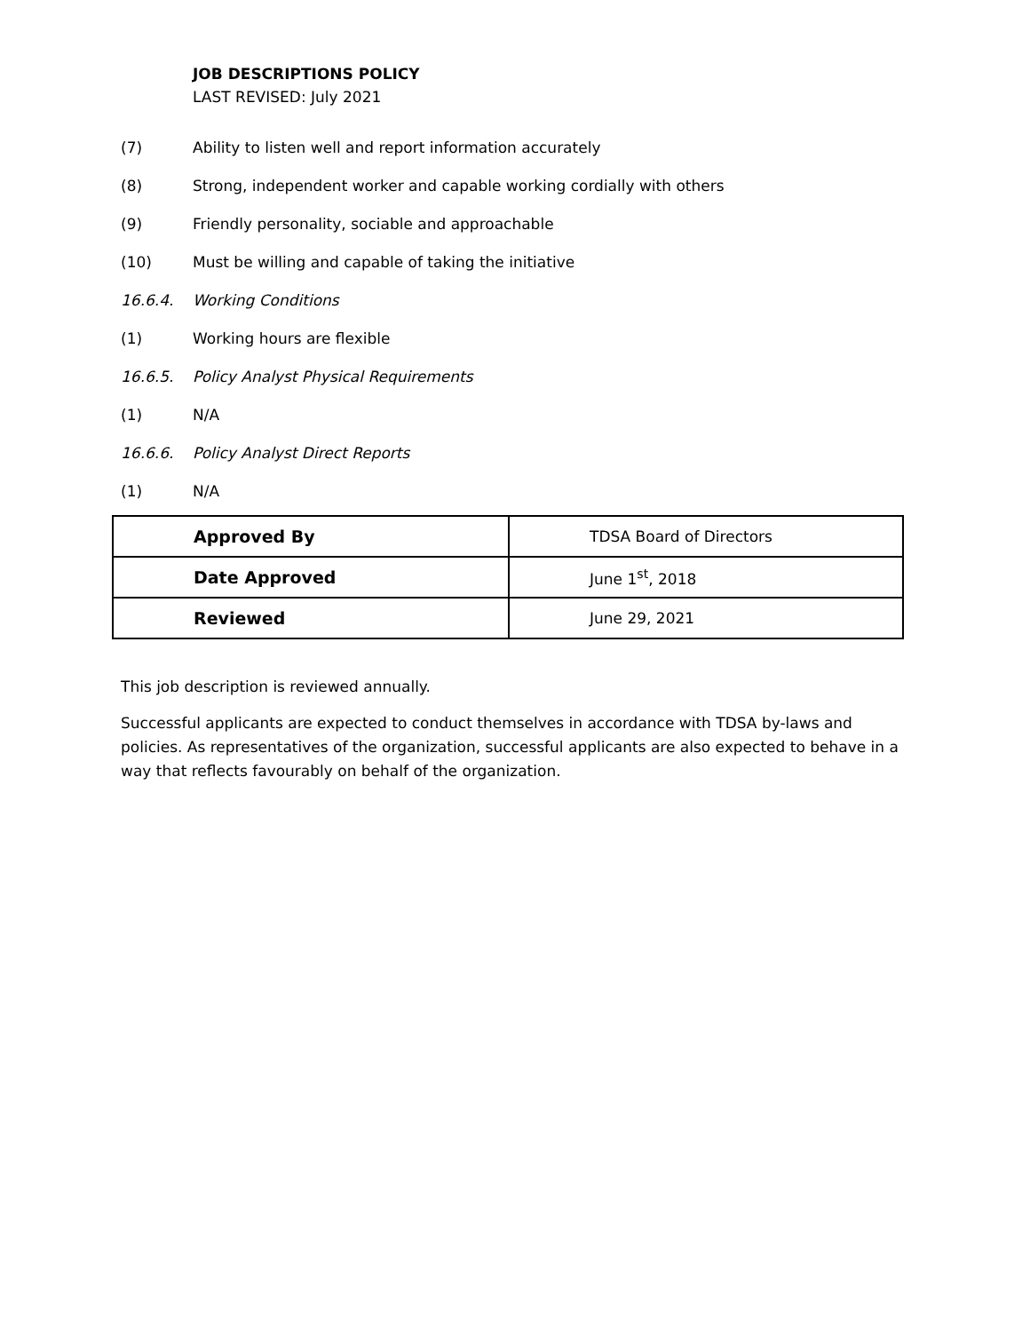JOB DESCRIPTIONS POLICY
LAST REVISED: July 2021
(7) Ability to listen well and report information accurately
(8) Strong, independent worker and capable working cordially with others
(9) Friendly personality, sociable and approachable
(10) Must be willing and capable of taking the initiative
16.6.4. Working Conditions
(1) Working hours are flexible
16.6.5. Policy Analyst Physical Requirements
(1) N/A
16.6.6. Policy Analyst Direct Reports
(1) N/A
| Approved By | TDSA Board of Directors |
| Date Approved | June 1<sup>st</sup>, 2018 |
| Reviewed | June 29, 2021 |
This job description is reviewed annually.
Successful applicants are expected to conduct themselves in accordance with TDSA by-laws and policies. As representatives of the organization, successful applicants are also expected to behave in a way that reflects favourably on behalf of the organization.